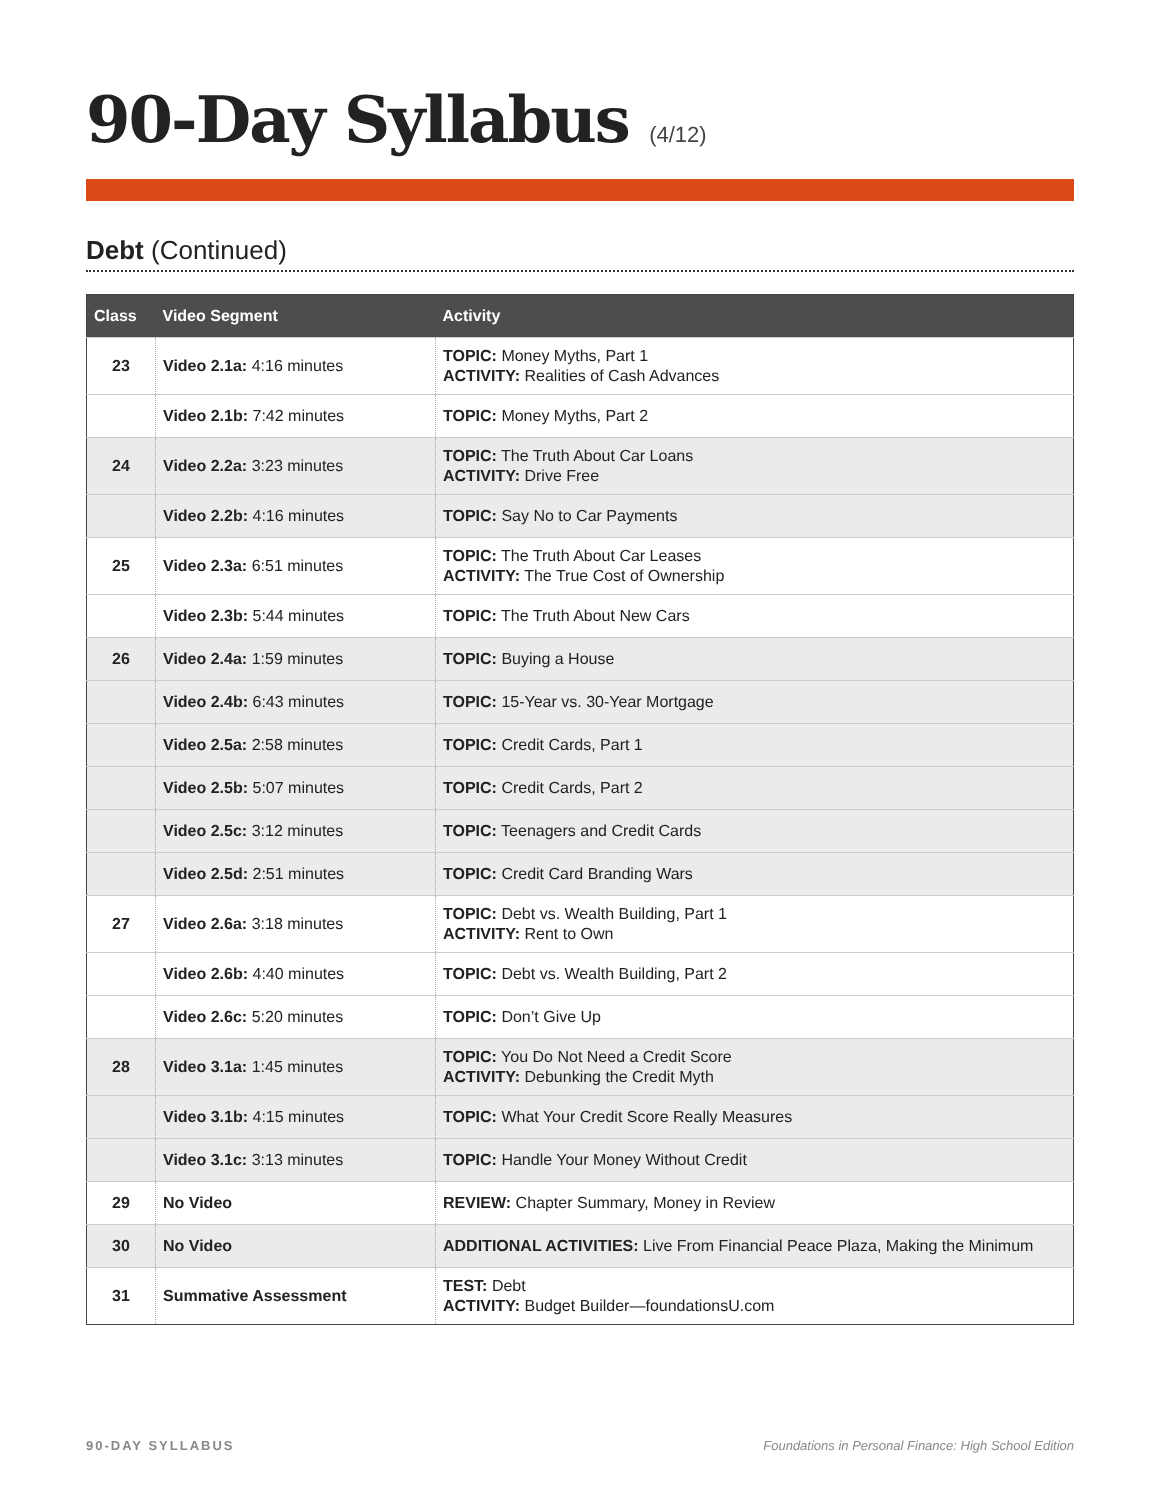90-Day Syllabus (4/12)
Debt (Continued)
| Class | Video Segment | Activity |
| --- | --- | --- |
| 23 | Video 2.1a: 4:16 minutes | TOPIC: Money Myths, Part 1 ACTIVITY: Realities of Cash Advances |
| | Video 2.1b: 7:42 minutes | TOPIC: Money Myths, Part 2 |
| 24 | Video 2.2a: 3:23 minutes | TOPIC: The Truth About Car Loans ACTIVITY: Drive Free |
| | Video 2.2b: 4:16 minutes | TOPIC: Say No to Car Payments |
| 25 | Video 2.3a: 6:51 minutes | TOPIC: The Truth About Car Leases ACTIVITY: The True Cost of Ownership |
| | Video 2.3b: 5:44 minutes | TOPIC: The Truth About New Cars |
| 26 | Video 2.4a: 1:59 minutes | TOPIC: Buying a House |
| | Video 2.4b: 6:43 minutes | TOPIC: 15-Year vs. 30-Year Mortgage |
| | Video 2.5a: 2:58 minutes | TOPIC: Credit Cards, Part 1 |
| | Video 2.5b: 5:07 minutes | TOPIC: Credit Cards, Part 2 |
| | Video 2.5c: 3:12 minutes | TOPIC: Teenagers and Credit Cards |
| | Video 2.5d: 2:51 minutes | TOPIC: Credit Card Branding Wars |
| 27 | Video 2.6a: 3:18 minutes | TOPIC: Debt vs. Wealth Building, Part 1 ACTIVITY: Rent to Own |
| | Video 2.6b: 4:40 minutes | TOPIC: Debt vs. Wealth Building, Part 2 |
| | Video 2.6c: 5:20 minutes | TOPIC: Don’t Give Up |
| 28 | Video 3.1a: 1:45 minutes | TOPIC: You Do Not Need a Credit Score ACTIVITY: Debunking the Credit Myth |
| | Video 3.1b: 4:15 minutes | TOPIC: What Your Credit Score Really Measures |
| | Video 3.1c: 3:13 minutes | TOPIC: Handle Your Money Without Credit |
| 29 | No Video | REVIEW: Chapter Summary, Money in Review |
| 30 | No Video | ADDITIONAL ACTIVITIES: Live From Financial Peace Plaza, Making the Minimum |
| 31 | Summative Assessment | TEST: Debt ACTIVITY: Budget Builder—foundationsU.com |
90-DAY SYLLABUS Foundations in Personal Finance: High School Edition